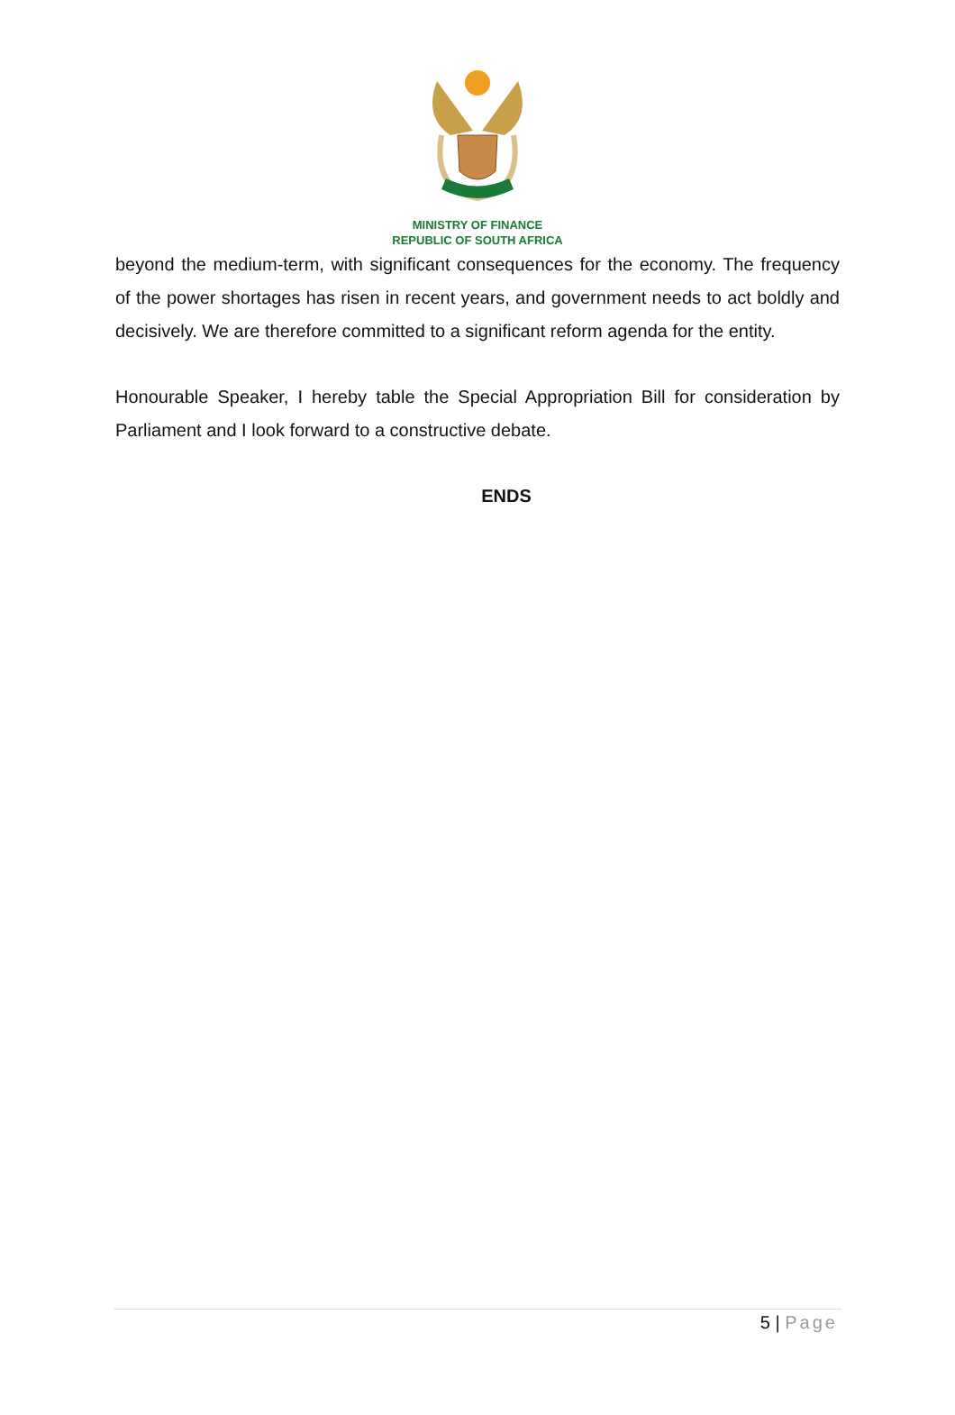MINISTRY OF FINANCE
REPUBLIC OF SOUTH AFRICA
beyond the medium-term, with significant consequences for the economy. The frequency of the power shortages has risen in recent years, and government needs to act boldly and decisively. We are therefore committed to a significant reform agenda for the entity.
Honourable Speaker, I hereby table the Special Appropriation Bill for consideration by Parliament and I look forward to a constructive debate.
ENDS
5 | Page